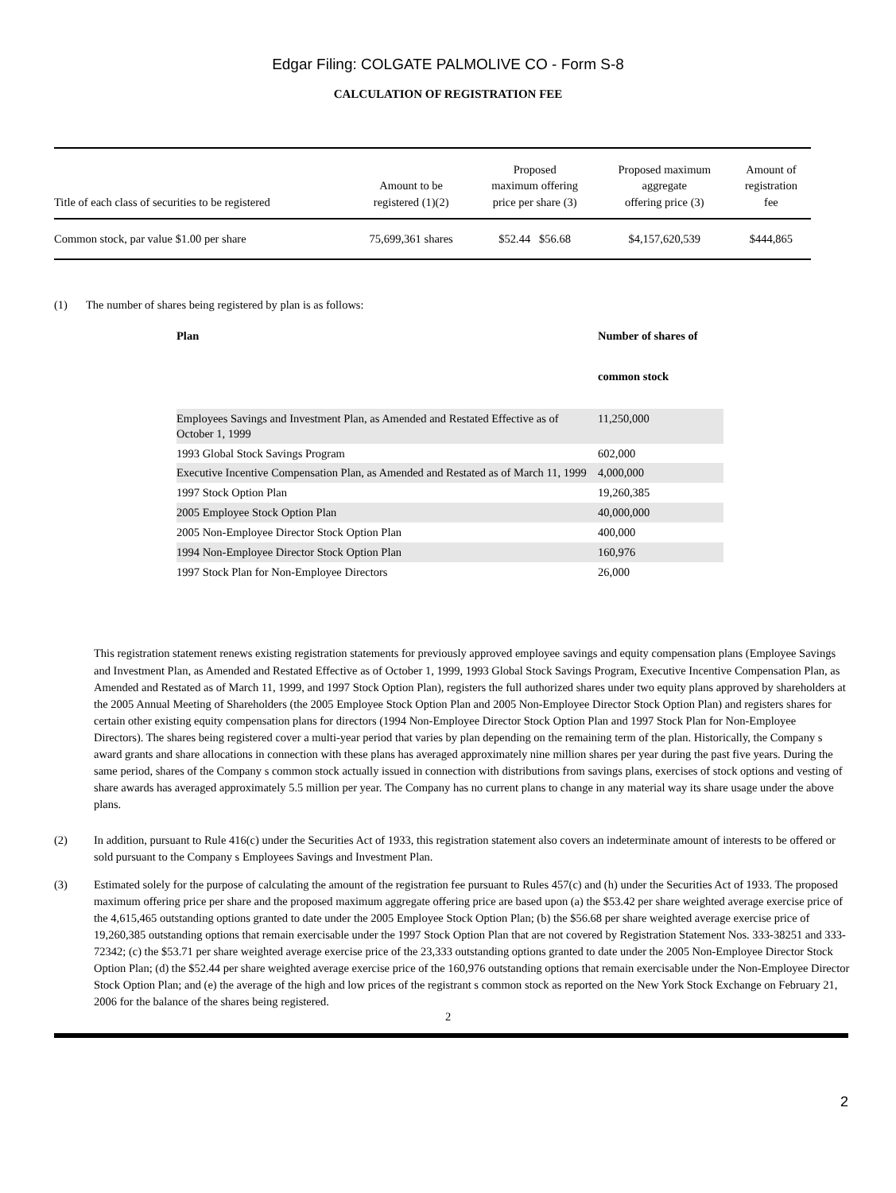Edgar Filing: COLGATE PALMOLIVE CO - Form S-8
CALCULATION OF REGISTRATION FEE
| Title of each class of securities to be registered | Amount to be registered (1)(2) | Proposed maximum offering price per share (3) | Proposed maximum aggregate offering price (3) | Amount of registration fee |
| --- | --- | --- | --- | --- |
| Common stock, par value $1.00 per share | 75,699,361 shares | $52.44 $56.68 | $4,157,620,539 | $444,865 |
(1) The number of shares being registered by plan is as follows:
| Plan | Number of shares of common stock |
| --- | --- |
| Employees Savings and Investment Plan, as Amended and Restated Effective as of October 1, 1999 | 11,250,000 |
| 1993 Global Stock Savings Program | 602,000 |
| Executive Incentive Compensation Plan, as Amended and Restated as of March 11, 1999 | 4,000,000 |
| 1997 Stock Option Plan | 19,260,385 |
| 2005 Employee Stock Option Plan | 40,000,000 |
| 2005 Non-Employee Director Stock Option Plan | 400,000 |
| 1994 Non-Employee Director Stock Option Plan | 160,976 |
| 1997 Stock Plan for Non-Employee Directors | 26,000 |
This registration statement renews existing registration statements for previously approved employee savings and equity compensation plans (Employee Savings and Investment Plan, as Amended and Restated Effective as of October 1, 1999, 1993 Global Stock Savings Program, Executive Incentive Compensation Plan, as Amended and Restated as of March 11, 1999, and 1997 Stock Option Plan), registers the full authorized shares under two equity plans approved by shareholders at the 2005 Annual Meeting of Shareholders (the 2005 Employee Stock Option Plan and 2005 Non-Employee Director Stock Option Plan) and registers shares for certain other existing equity compensation plans for directors (1994 Non-Employee Director Stock Option Plan and 1997 Stock Plan for Non-Employee Directors). The shares being registered cover a multi-year period that varies by plan depending on the remaining term of the plan. Historically, the Company s award grants and share allocations in connection with these plans has averaged approximately nine million shares per year during the past five years. During the same period, shares of the Company s common stock actually issued in connection with distributions from savings plans, exercises of stock options and vesting of share awards has averaged approximately 5.5 million per year. The Company has no current plans to change in any material way its share usage under the above plans.
(2) In addition, pursuant to Rule 416(c) under the Securities Act of 1933, this registration statement also covers an indeterminate amount of interests to be offered or sold pursuant to the Company s Employees Savings and Investment Plan.
(3) Estimated solely for the purpose of calculating the amount of the registration fee pursuant to Rules 457(c) and (h) under the Securities Act of 1933. The proposed maximum offering price per share and the proposed maximum aggregate offering price are based upon (a) the $53.42 per share weighted average exercise price of the 4,615,465 outstanding options granted to date under the 2005 Employee Stock Option Plan; (b) the $56.68 per share weighted average exercise price of 19,260,385 outstanding options that remain exercisable under the 1997 Stock Option Plan that are not covered by Registration Statement Nos. 333-38251 and 333-72342; (c) the $53.71 per share weighted average exercise price of the 23,333 outstanding options granted to date under the 2005 Non-Employee Director Stock Option Plan; (d) the $52.44 per share weighted average exercise price of the 160,976 outstanding options that remain exercisable under the Non-Employee Director Stock Option Plan; and (e) the average of the high and low prices of the registrant s common stock as reported on the New York Stock Exchange on February 21, 2006 for the balance of the shares being registered.
2
2